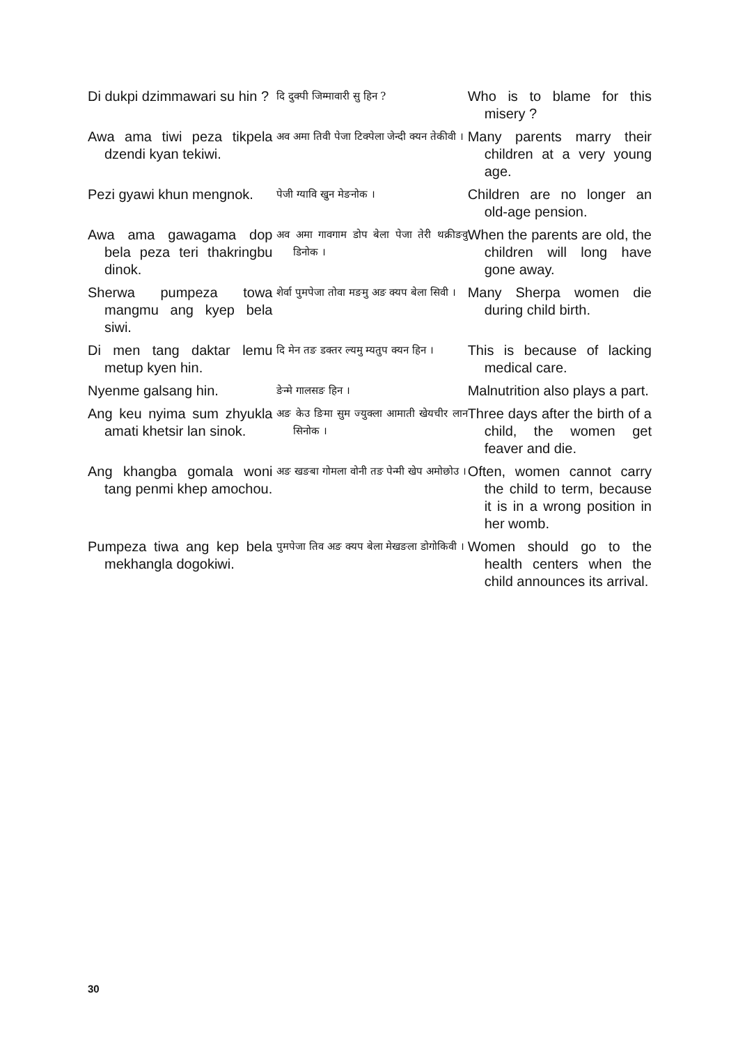| Di dukpi dzimmawari su hin ? | दि दुक्पी जिम्मावारी सु हिन ? | Who is to blame for this misery ? |
| Awa ama tiwi peza tikpela dzendi kyan tekiwi. | अव अमा तिवी पेजा टिक्पेला जेन्दी क्यन तेकीवी । | Many parents marry their children at a very young age. |
| Pezi gyawi khun mengnok. | पेजी ग्यावि खुन मेङनोक । | Children are no longer an old-age pension. |
| Awa ama gawagama dop bela peza teri thakringbu dinok. | अव अमा गावगाम डोप बेला पेजा तेरी थक्रीङवु डिनोक । | When the parents are old, the children will long have gone away. |
| Sherwa pumpeza towa mangmu ang kyep bela siwi. | शेर्वा पुमपेजा तोवा मङमु अङ क्यप बेला सिवी । | Many Sherpa women die during child birth. |
| Di men tang daktar lemu metup kyen hin. | दि मेन तङ डक्तर ल्यमु म्यतुप क्यन हिन । | This is because of lacking medical care. |
| Nyenme galsang hin. | ङेन्मे गालसङ हिन । | Malnutrition also plays a part. |
| Ang keu nyima sum zhyukla amati khetsir lan sinok. | अङ केउ ङिमा सुम ज्युक्ला आमाती खेयचीर लान सिनोक । | Three days after the birth of a child, the women get feaver and die. |
| Ang khangba gomala woni tang penmi khep amochou. | अङ खङबा गोमला वोनी तङ पेन्मी खेप अमोछोउ । | Often, women cannot carry the child to term, because it is in a wrong position in her womb. |
| Pumpeza tiwa ang kep bela mekhangla dogokiwi. | पुमपेजा तिव अङ क्यप बेला मेखङला डोगोकिवी । | Women should go to the health centers when the child announces its arrival. |
30